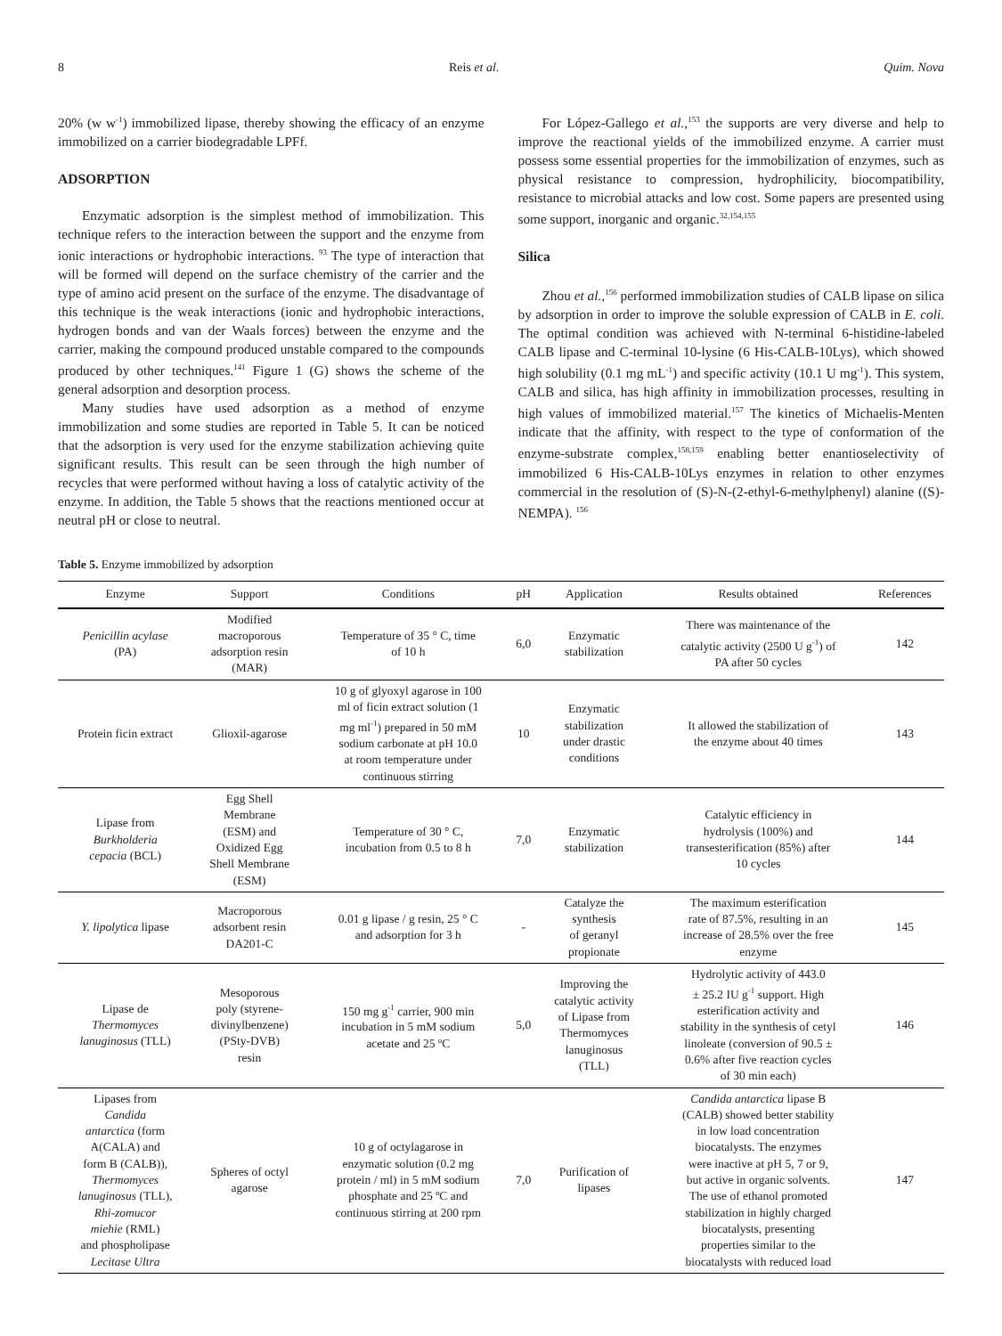8 Reis et al. Quim. Nova
20% (w w<sup>-1</sup>) immobilized lipase, thereby showing the efficacy of an enzyme immobilized on a carrier biodegradable LPFf.
ADSORPTION
Enzymatic adsorption is the simplest method of immobilization. This technique refers to the interaction between the support and the enzyme from ionic interactions or hydrophobic interactions. <sup>93</sup> The type of interaction that will be formed will depend on the surface chemistry of the carrier and the type of amino acid present on the surface of the enzyme. The disadvantage of this technique is the weak interactions (ionic and hydrophobic interactions, hydrogen bonds and van der Waals forces) between the enzyme and the carrier, making the compound produced unstable compared to the compounds produced by other techniques.<sup>141</sup> Figure 1 (G) shows the scheme of the general adsorption and desorption process.
Many studies have used adsorption as a method of enzyme immobilization and some studies are reported in Table 5. It can be noticed that the adsorption is very used for the enzyme stabilization achieving quite significant results. This result can be seen through the high number of recycles that were performed without having a loss of catalytic activity of the enzyme. In addition, the Table 5 shows that the reactions mentioned occur at neutral pH or close to neutral.
For López-Gallego et al.,<sup>153</sup> the supports are very diverse and help to improve the reactional yields of the immobilized enzyme. A carrier must possess some essential properties for the immobilization of enzymes, such as physical resistance to compression, hydrophilicity, biocompatibility, resistance to microbial attacks and low cost. Some papers are presented using some support, inorganic and organic.<sup>32,154,155</sup>
Silica
Zhou et al.,<sup>156</sup> performed immobilization studies of CALB lipase on silica by adsorption in order to improve the soluble expression of CALB in E. coli. The optimal condition was achieved with N-terminal 6-histidine-labeled CALB lipase and C-terminal 10-lysine (6 His-CALB-10Lys), which showed high solubility (0.1 mg mL<sup>-1</sup>) and specific activity (10.1 U mg<sup>-1</sup>). This system, CALB and silica, has high affinity in immobilization processes, resulting in high values of immobilized material.<sup>157</sup> The kinetics of Michaelis-Menten indicate that the affinity, with respect to the type of conformation of the enzyme-substrate complex,<sup>158,159</sup> enabling better enantioselectivity of immobilized 6 His-CALB-10Lys enzymes in relation to other enzymes commercial in the resolution of (S)-N-(2-ethyl-6-methylphenyl) alanine ((S)-NEMPA). <sup>156</sup>
Table 5. Enzyme immobilized by adsorption
| Enzyme | Support | Conditions | pH | Application | Results obtained | References |
| --- | --- | --- | --- | --- | --- | --- |
| Penicillin acylase (PA) | Modified macroporous adsorption resin (MAR) | Temperature of 35 ° C, time of 10 h | 6,0 | Enzymatic stabilization | There was maintenance of the catalytic activity (2500 U g<sup>-1</sup>) of PA after 50 cycles | 142 |
| Protein ficin extract | Glioxil-agarose | 10 g of glyoxyl agarose in 100 ml of ficin extract solution (1 mg ml<sup>-1</sup>) prepared in 50 mM sodium carbonate at pH 10.0 at room temperature under continuous stirring | 10 | Enzymatic stabilization under drastic conditions | It allowed the stabilization of the enzyme about 40 times | 143 |
| Lipase from Burkholderia cepacia (BCL) | Egg Shell Membrane (ESM) and Oxidized Egg Shell Membrane (ESM) | Temperature of 30 ° C, incubation from 0.5 to 8 h | 7,0 | Enzymatic stabilization | Catalytic efficiency in hydrolysis (100%) and transesterification (85%) after 10 cycles | 144 |
| Y. lipolytica lipase | Macroporous adsorbent resin DA201-C | 0.01 g lipase / g resin, 25 ° C and adsorption for 3 h | - | Catalyze the synthesis of geranyl propionate | The maximum esterification rate of 87.5%, resulting in an increase of 28.5% over the free enzyme | 145 |
| Lipase de Thermomyces lanuginosus (TLL) | Mesoporous poly (styrene- divinylbenzene) (PSty-DVB) resin | 150 mg g<sup>-1</sup> carrier, 900 min incubation in 5 mM sodium acetate and 25 ºC | 5,0 | Improving the catalytic activity of Lipase from Thermomyces lanuginosus (TLL) | Hydrolytic activity of 443.0 ± 25.2 IU g<sup>-1</sup> support. High esterification activity and stability in the synthesis of cetyl linoleate (conversion of 90.5 ± 0.6% after five reaction cycles of 30 min each) | 146 |
| Lipases from Candida antarctica (form A(CALA) and form B (CALB)), Thermomyces lanuginosus (TLL), Rhi-zomucor miehie (RML) and phospholipase Lecitase Ultra | Spheres of octyl agarose | 10 g of octylagarose in enzymatic solution (0.2 mg protein / ml) in 5 mM sodium phosphate and 25 ºC and continuous stirring at 200 rpm | 7,0 | Purification of lipases | Candida antarctica lipase B (CALB) showed better stability in low load concentration biocatalysts. The enzymes were inactive at pH 5, 7 or 9, but active in organic solvents. The use of ethanol promoted stabilization in highly charged biocatalysts, presenting properties similar to the biocatalysts with reduced load | 147 |